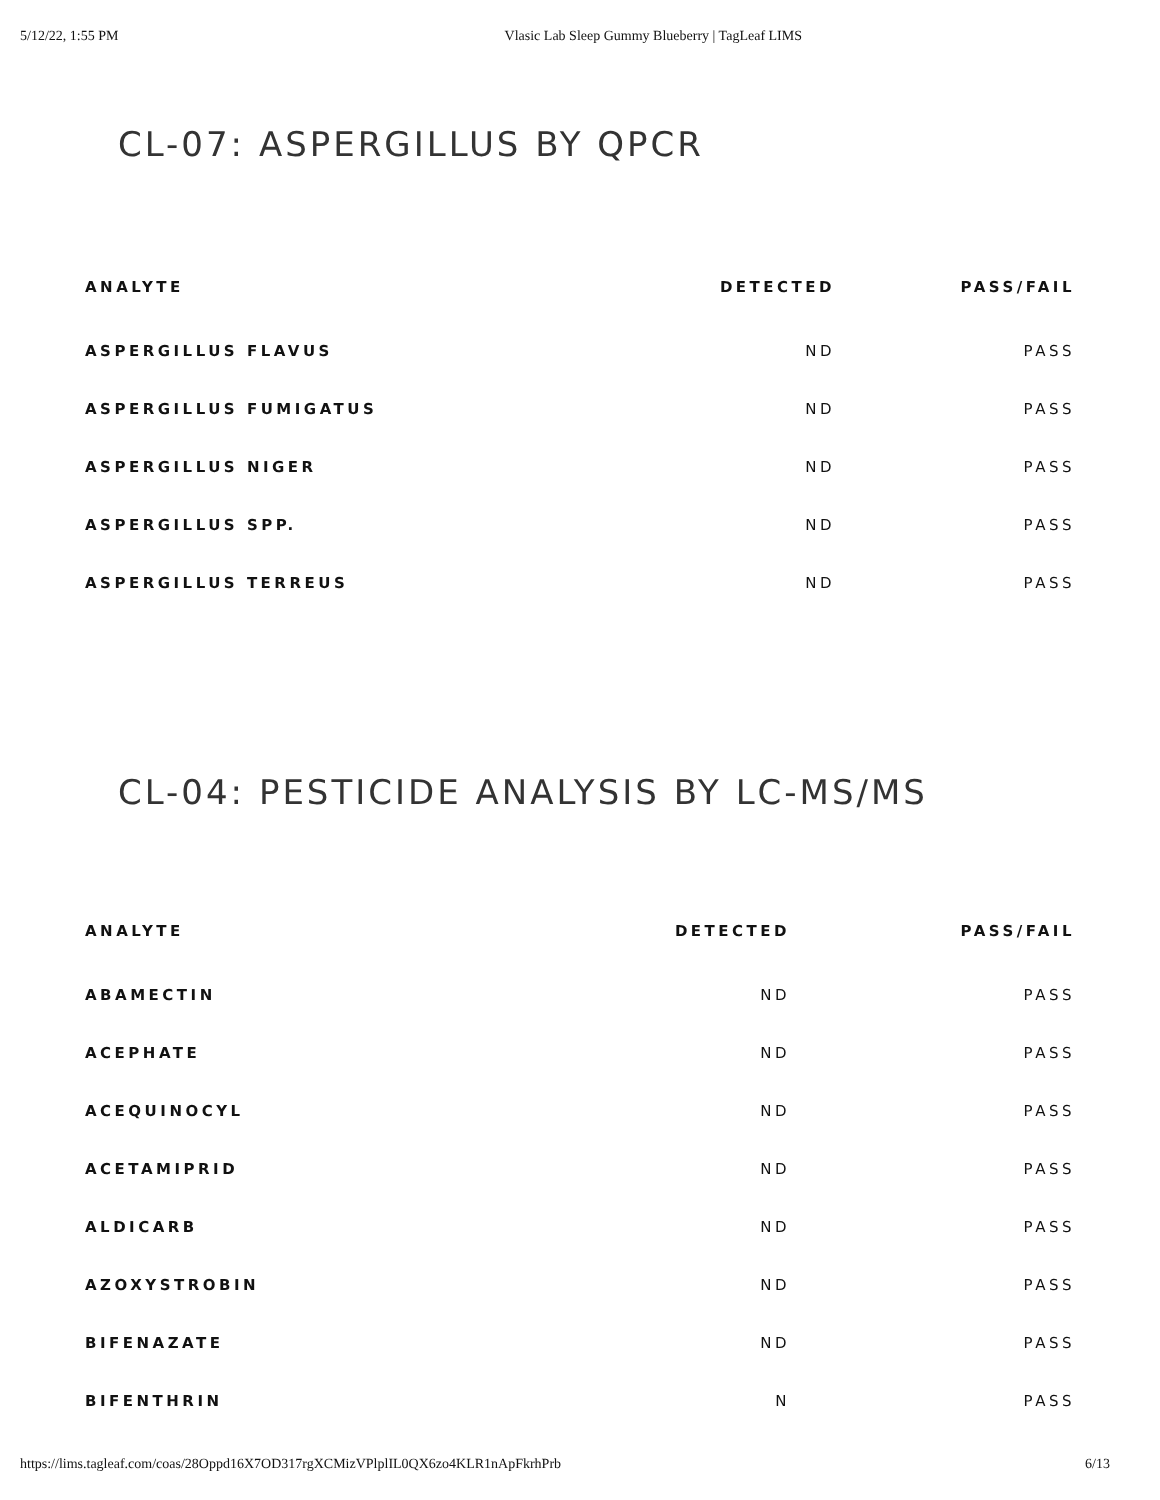5/12/22, 1:55 PM Vlasic Lab Sleep Gummy Blueberry | TagLeaf LIMS
CL-07: ASPERGILLUS BY QPCR
| ANALYTE | DETECTED | PASS/FAIL |
| --- | --- | --- |
| ASPERGILLUS FLAVUS | ND | PASS |
| ASPERGILLUS FUMIGATUS | ND | PASS |
| ASPERGILLUS NIGER | ND | PASS |
| ASPERGILLUS SPP. | ND | PASS |
| ASPERGILLUS TERREUS | ND | PASS |
CL-04: PESTICIDE ANALYSIS BY LC-MS/MS
| ANALYTE | DETECTED | PASS/FAIL |
| --- | --- | --- |
| ABAMECTIN | ND | PASS |
| ACEPHATE | ND | PASS |
| ACEQUINOCYL | ND | PASS |
| ACETAMIPRID | ND | PASS |
| ALDICARB | ND | PASS |
| AZOXYSTROBIN | ND | PASS |
| BIFENAZATE | ND | PASS |
| BIFENTHRIN | N | PASS |
https://lims.tagleaf.com/coas/28Oppd16X7OD317rgXCMizVPlplIL0QX6zo4KLR1nApFkrhPrb 6/13